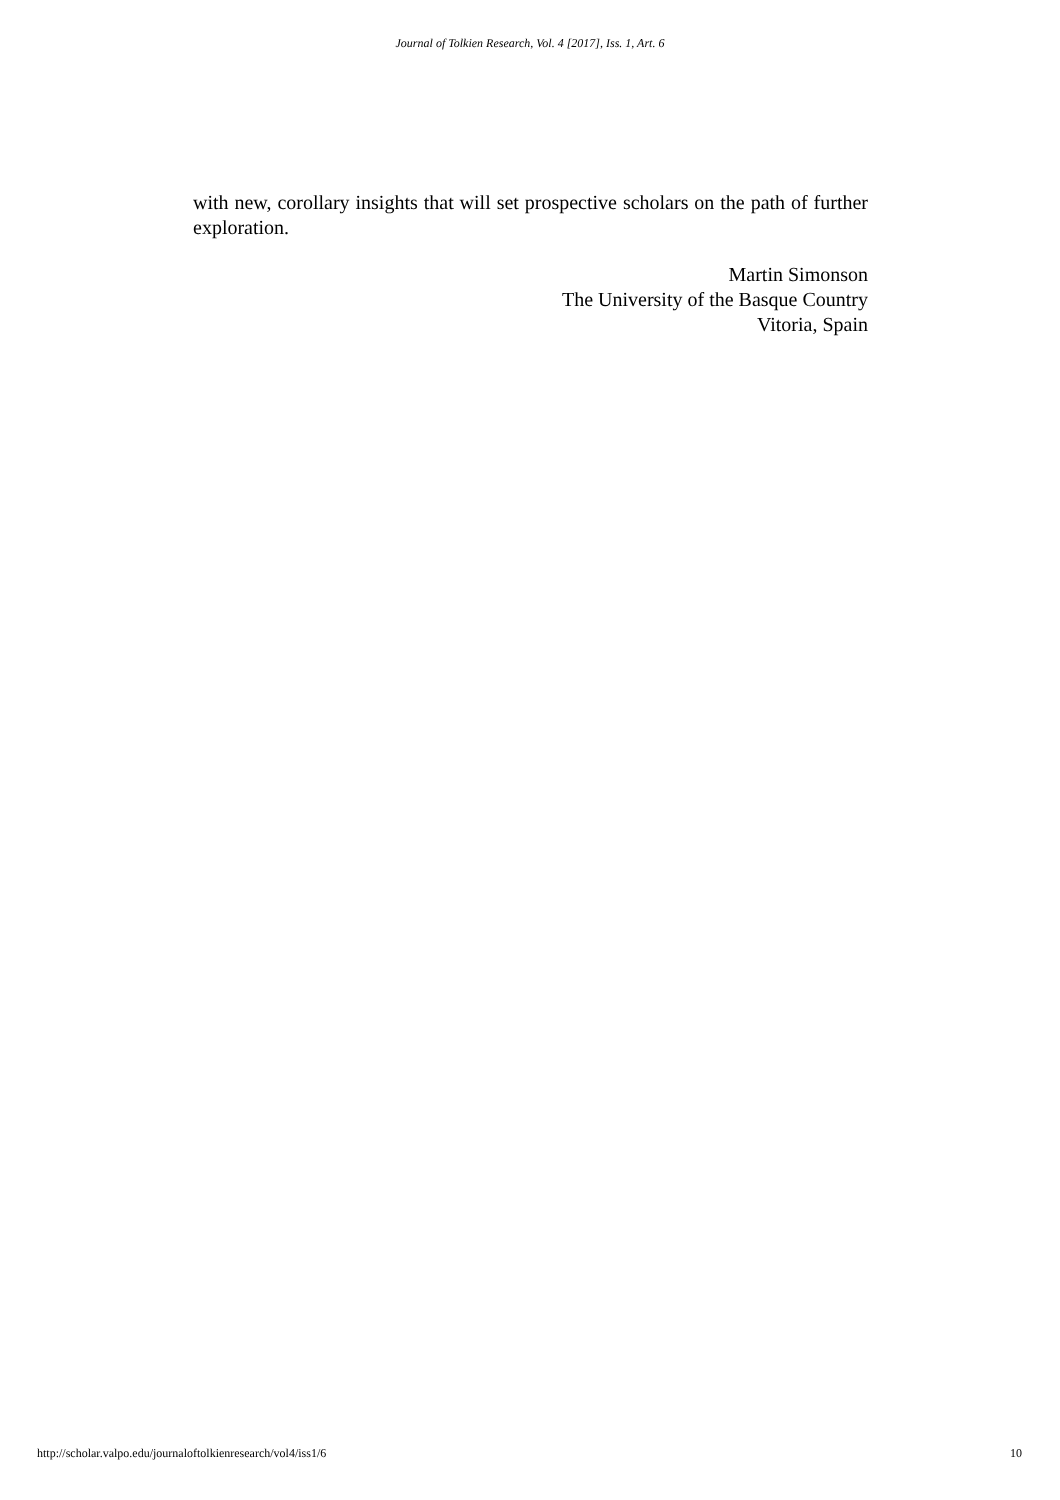Journal of Tolkien Research, Vol. 4 [2017], Iss. 1, Art. 6
with new, corollary insights that will set prospective scholars on the path of further exploration.
Martin Simonson
The University of the Basque Country
Vitoria, Spain
http://scholar.valpo.edu/journaloftolkienresearch/vol4/iss1/6 10